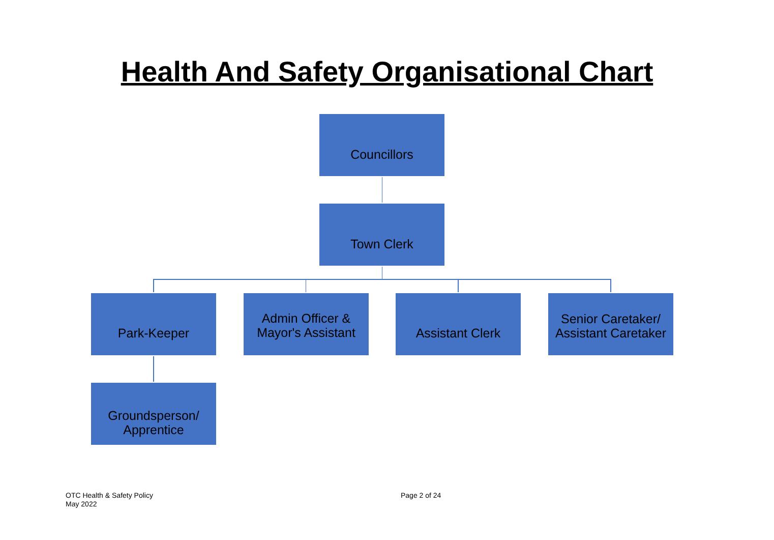Health And Safety Organisational Chart
Councillors
Town Clerk
Park-Keeper
Admin Officer &
Mayor's Assistant
Assistant Clerk
Senior Caretaker/
Assistant Caretaker
Groundsperson/
Apprentice
OTC Health & Safety Policy
May 2022
Page 2 of 24